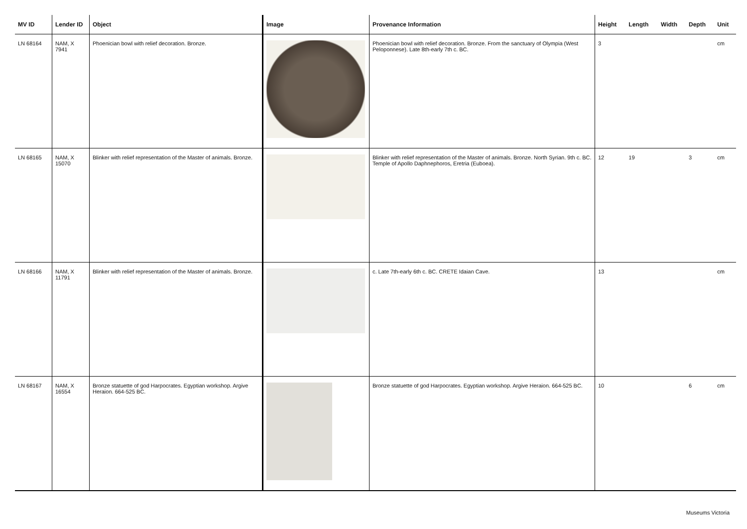| MV ID | Lender ID | Object | Image | Provenance Information | Height | Length | Width | Depth | Unit |
| --- | --- | --- | --- | --- | --- | --- | --- | --- | --- |
| LN 68164 | NAM, X 7941 | Phoenician bowl with relief decoration. Bronze. | | Phoenician bowl with relief decoration. Bronze. From the sanctuary of Olympia (West Peloponnese). Late 8th-early 7th c. BC. | 3 | | | | cm |
| LN 68165 | NAM, X 15070 | Blinker with relief representation of the Master of animals. Bronze. | | Blinker with relief representation of the Master of animals. Bronze. North Syrian. 9th c. BC. Temple of Apollo Daphnephoros, Eretria (Euboea). | 12 | 19 | | 3 | cm |
| LN 68166 | NAM, X 11791 | Blinker with relief representation of the Master of animals. Bronze. | | c. Late 7th-early 6th c. BC. CRETE Idaian Cave. | 13 | | | | cm |
| LN 68167 | NAM, X 16554 | Bronze statuette of god Harpocrates. Egyptian workshop. Argive Heraion. 664-525 BC. | | Bronze statuette of god Harpocrates. Egyptian workshop. Argive Heraion. 664-525 BC. | 10 | | | 6 | cm |
Museums Victoria